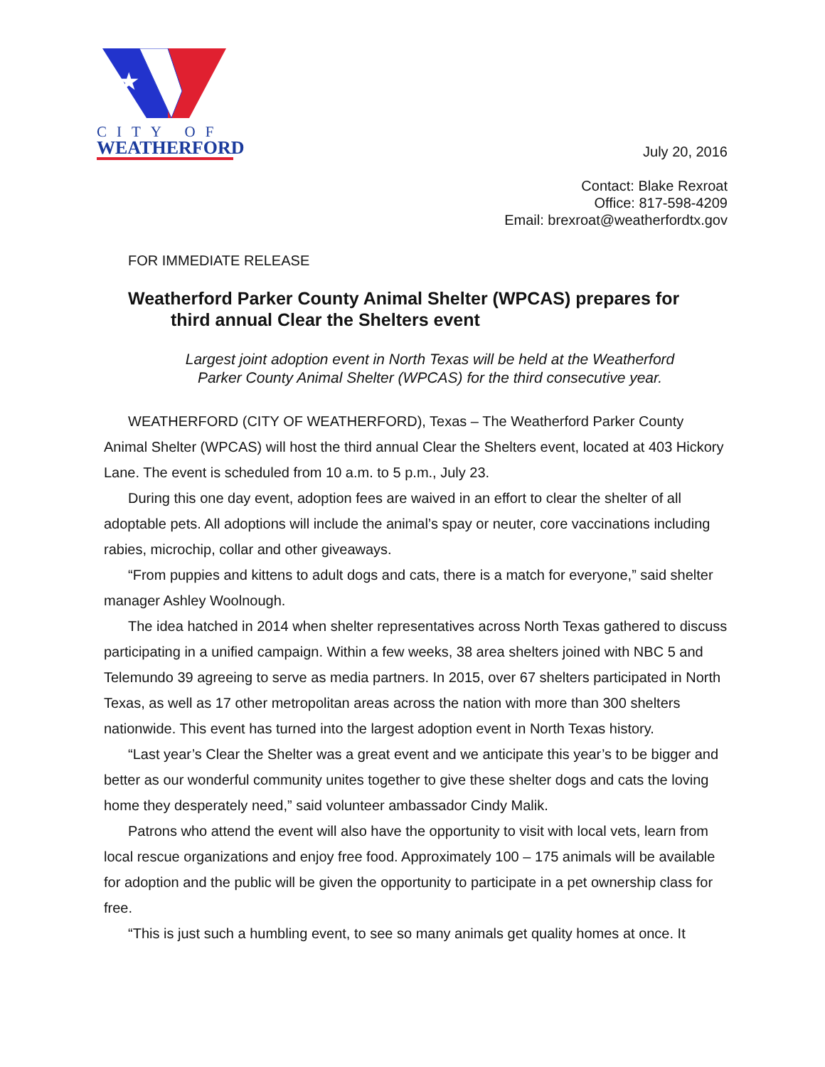★
CITY OF
WEATHERFORD
July 20, 2016
Contact: Blake Rexroat
Office: 817-598-4209
Email: brexroat@weatherfordtx.gov
FOR IMMEDIATE RELEASE
Weatherford Parker County Animal Shelter (WPCAS) prepares for
third annual Clear the Shelters event
Largest joint adoption event in North Texas will be held at the Weatherford
Parker County Animal Shelter (WPCAS) for the third consecutive year.
WEATHERFORD (CITY OF WEATHERFORD), Texas – The Weatherford Parker County Animal Shelter (WPCAS) will host the third annual Clear the Shelters event, located at 403 Hickory Lane. The event is scheduled from 10 a.m. to 5 p.m., July 23.
During this one day event, adoption fees are waived in an effort to clear the shelter of all adoptable pets. All adoptions will include the animal’s spay or neuter, core vaccinations including rabies, microchip, collar and other giveaways.
“From puppies and kittens to adult dogs and cats, there is a match for everyone,” said shelter manager Ashley Woolnough.
The idea hatched in 2014 when shelter representatives across North Texas gathered to discuss participating in a unified campaign. Within a few weeks, 38 area shelters joined with NBC 5 and Telemundo 39 agreeing to serve as media partners. In 2015, over 67 shelters participated in North Texas, as well as 17 other metropolitan areas across the nation with more than 300 shelters nationwide. This event has turned into the largest adoption event in North Texas history.
“Last year’s Clear the Shelter was a great event and we anticipate this year’s to be bigger and better as our wonderful community unites together to give these shelter dogs and cats the loving home they desperately need,” said volunteer ambassador Cindy Malik.
Patrons who attend the event will also have the opportunity to visit with local vets, learn from local rescue organizations and enjoy free food. Approximately 100 – 175 animals will be available for adoption and the public will be given the opportunity to participate in a pet ownership class for free.
“This is just such a humbling event, to see so many animals get quality homes at once. It